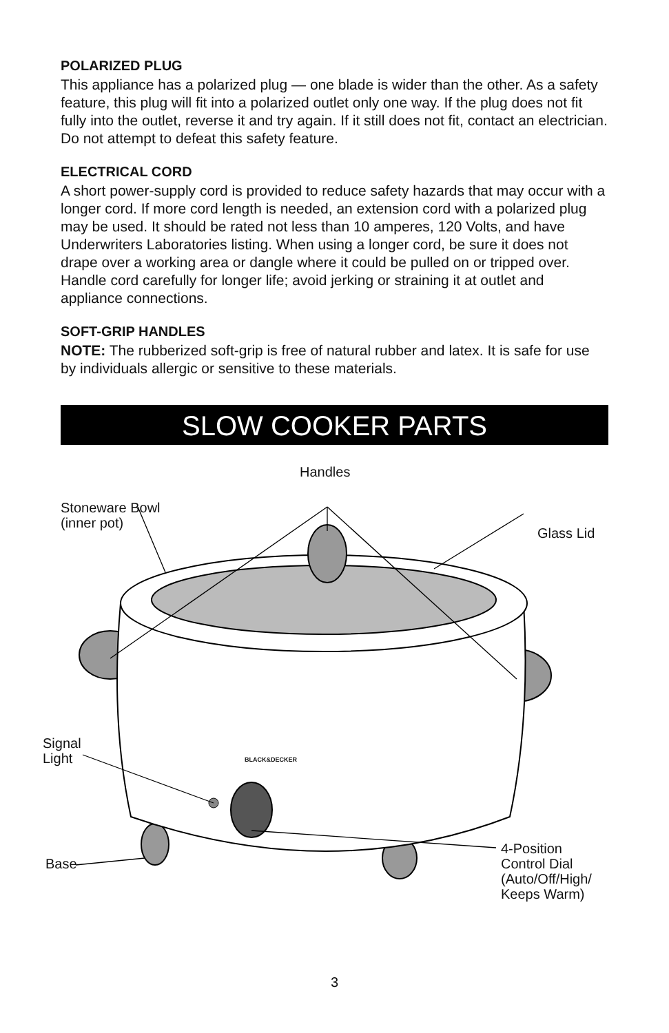POLARIZED PLUG
This appliance has a polarized plug — one blade is wider than the other. As a safety feature, this plug will fit into a polarized outlet only one way. If the plug does not fit fully into the outlet, reverse it and try again. If it still does not fit, contact an electrician. Do not attempt to defeat this safety feature.
ELECTRICAL CORD
A short power-supply cord is provided to reduce safety hazards that may occur with a longer cord. If more cord length is needed, an extension cord with a polarized plug may be used. It should be rated not less than 10 amperes, 120 Volts, and have Underwriters Laboratories listing. When using a longer cord, be sure it does not drape over a working area or dangle where it could be pulled on or tripped over. Handle cord carefully for longer life; avoid jerking or straining it at outlet and appliance connections.
SOFT-GRIP HANDLES
NOTE: The rubberized soft-grip is free of natural rubber and latex. It is safe for use by individuals allergic or sensitive to these materials.
SLOW COOKER PARTS
Handles
Stoneware Bowl
(inner pot)
Glass Lid
BLACK&DECKER
Signal
Light
Base
4-Position
Control Dial
(Auto/Off/High/
Keeps Warm)
3